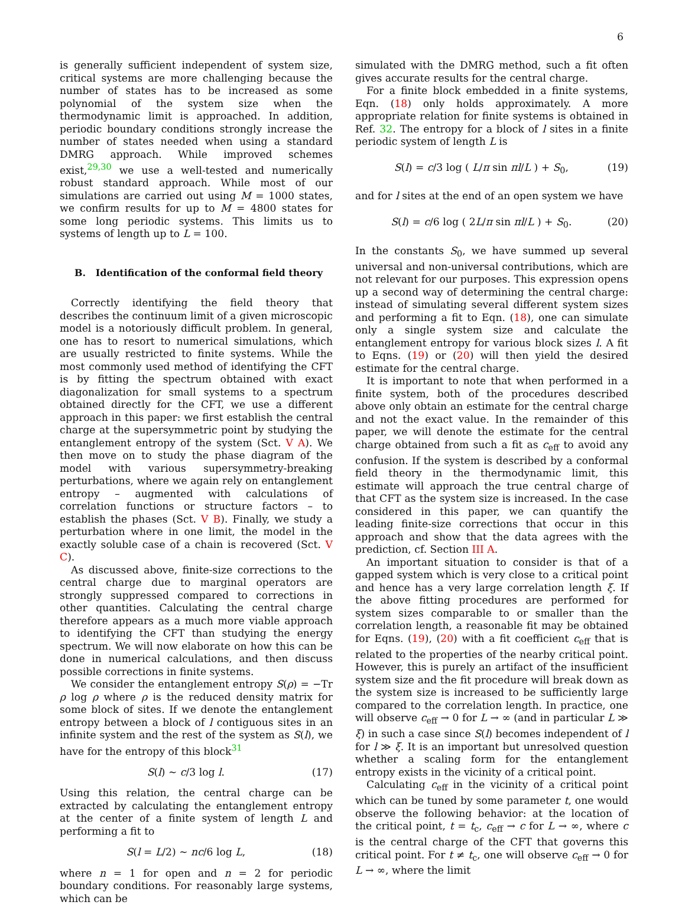6
is generally sufficient independent of system size, critical systems are more challenging because the number of states has to be increased as some polynomial of the system size when the thermodynamic limit is approached. In addition, periodic boundary conditions strongly increase the number of states needed when using a standard DMRG approach. While improved schemes exist,<sup>29,30</sup> we use a well-tested and numerically robust standard approach. While most of our simulations are carried out using M = 1000 states, we confirm results for up to M = 4800 states for some long periodic systems. This limits us to systems of length up to L = 100.
B. Identification of the conformal field theory
Correctly identifying the field theory that describes the continuum limit of a given microscopic model is a notoriously difficult problem. In general, one has to resort to numerical simulations, which are usually restricted to finite systems. While the most commonly used method of identifying the CFT is by fitting the spectrum obtained with exact diagonalization for small systems to a spectrum obtained directly for the CFT, we use a different approach in this paper: we first establish the central charge at the supersymmetric point by studying the entanglement entropy of the system (Sct. V A). We then move on to study the phase diagram of the model with various supersymmetry-breaking perturbations, where we again rely on entanglement entropy – augmented with calculations of correlation functions or structure factors – to establish the phases (Sct. V B). Finally, we study a perturbation where in one limit, the model in the exactly soluble case of a chain is recovered (Sct. V C).
As discussed above, finite-size corrections to the central charge due to marginal operators are strongly suppressed compared to corrections in other quantities. Calculating the central charge therefore appears as a much more viable approach to identifying the CFT than studying the energy spectrum. We will now elaborate on how this can be done in numerical calculations, and then discuss possible corrections in finite systems.
We consider the entanglement entropy S(ρ) = −Tr ρ log ρ where ρ is the reduced density matrix for some block of sites. If we denote the entanglement entropy between a block of l contiguous sites in an infinite system and the rest of the system as S(l), we have for the entropy of this block<sup>31</sup>
S(l) ∼ c/3 log l. (17)
Using this relation, the central charge can be extracted by calculating the entanglement entropy at the center of a finite system of length L and performing a fit to
S(l = L/2) ∼ nc/6 log L, (18)
where n = 1 for open and n = 2 for periodic boundary conditions. For reasonably large systems, which can be
simulated with the DMRG method, such a fit often gives accurate results for the central charge.
For a finite block embedded in a finite systems, Eqn. (18) only holds approximately. A more appropriate relation for finite systems is obtained in Ref. 32. The entropy for a block of l sites in a finite periodic system of length L is
S(l) = c/3 log ( L/π sin πl/L ) + S<sub>0</sub>, (19)
and for l sites at the end of an open system we have
S(l) = c/6 log ( 2L/π sin πl/L ) + S<sub>0</sub>. (20)
In the constants S<sub>0</sub>, we have summed up several universal and non-universal contributions, which are not relevant for our purposes. This expression opens up a second way of determining the central charge: instead of simulating several different system sizes and performing a fit to Eqn. (18), one can simulate only a single system size and calculate the entanglement entropy for various block sizes l. A fit to Eqns. (19) or (20) will then yield the desired estimate for the central charge.
It is important to note that when performed in a finite system, both of the procedures described above only obtain an estimate for the central charge and not the exact value. In the remainder of this paper, we will denote the estimate for the central charge obtained from such a fit as c<sub>eff</sub> to avoid any confusion. If the system is described by a conformal field theory in the thermodynamic limit, this estimate will approach the true central charge of that CFT as the system size is increased. In the case considered in this paper, we can quantify the leading finite-size corrections that occur in this approach and show that the data agrees with the prediction, cf. Section III A.
An important situation to consider is that of a gapped system which is very close to a critical point and hence has a very large correlation length ξ. If the above fitting procedures are performed for system sizes comparable to or smaller than the correlation length, a reasonable fit may be obtained for Eqns. (19), (20) with a fit coefficient c<sub>eff</sub> that is related to the properties of the nearby critical point. However, this is purely an artifact of the insufficient system size and the fit procedure will break down as the system size is increased to be sufficiently large compared to the correlation length. In practice, one will observe c<sub>eff</sub> → 0 for L → ∞ (and in particular L ≫ ξ) in such a case since S(l) becomes independent of l for l ≫ ξ. It is an important but unresolved question whether a scaling form for the entanglement entropy exists in the vicinity of a critical point.
Calculating c<sub>eff</sub> in the vicinity of a critical point which can be tuned by some parameter t, one would observe the following behavior: at the location of the critical point, t = t<sub>c</sub>, c<sub>eff</sub> → c for L → ∞, where c is the central charge of the CFT that governs this critical point. For t ≠ t<sub>c</sub>, one will observe c<sub>eff</sub> → 0 for L → ∞, where the limit